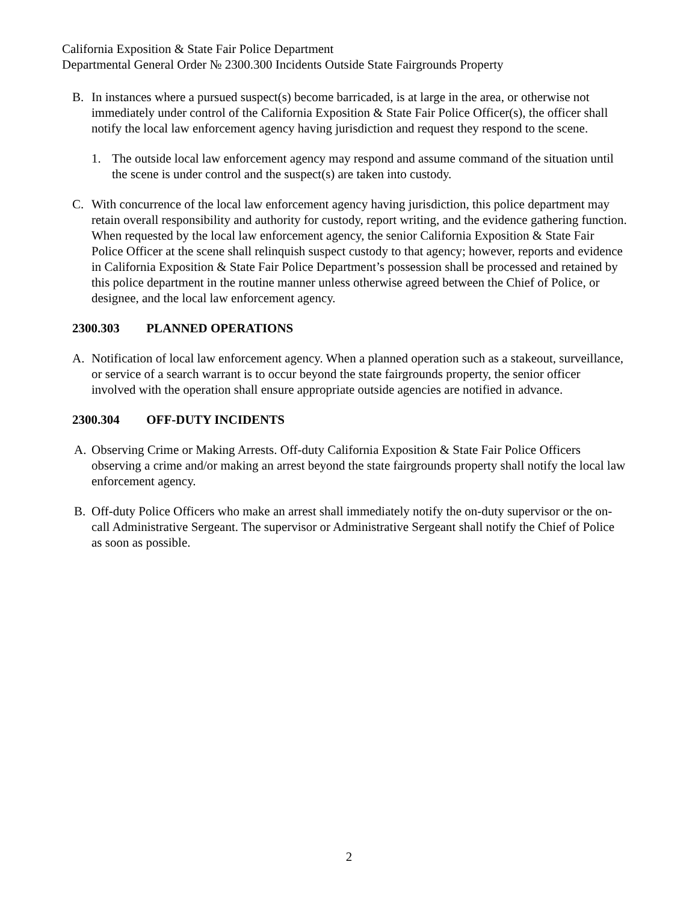California Exposition & State Fair Police Department
Departmental General Order № 2300.300 Incidents Outside State Fairgrounds Property
B. In instances where a pursued suspect(s) become barricaded, is at large in the area, or otherwise not immediately under control of the California Exposition & State Fair Police Officer(s), the officer shall notify the local law enforcement agency having jurisdiction and request they respond to the scene.
1. The outside local law enforcement agency may respond and assume command of the situation until the scene is under control and the suspect(s) are taken into custody.
C. With concurrence of the local law enforcement agency having jurisdiction, this police department may retain overall responsibility and authority for custody, report writing, and the evidence gathering function. When requested by the local law enforcement agency, the senior California Exposition & State Fair Police Officer at the scene shall relinquish suspect custody to that agency; however, reports and evidence in California Exposition & State Fair Police Department’s possession shall be processed and retained by this police department in the routine manner unless otherwise agreed between the Chief of Police, or designee, and the local law enforcement agency.
2300.303 PLANNED OPERATIONS
A. Notification of local law enforcement agency. When a planned operation such as a stakeout, surveillance, or service of a search warrant is to occur beyond the state fairgrounds property, the senior officer involved with the operation shall ensure appropriate outside agencies are notified in advance.
2300.304 OFF-DUTY INCIDENTS
A. Observing Crime or Making Arrests. Off-duty California Exposition & State Fair Police Officers observing a crime and/or making an arrest beyond the state fairgrounds property shall notify the local law enforcement agency.
B. Off-duty Police Officers who make an arrest shall immediately notify the on-duty supervisor or the on-call Administrative Sergeant. The supervisor or Administrative Sergeant shall notify the Chief of Police as soon as possible.
2